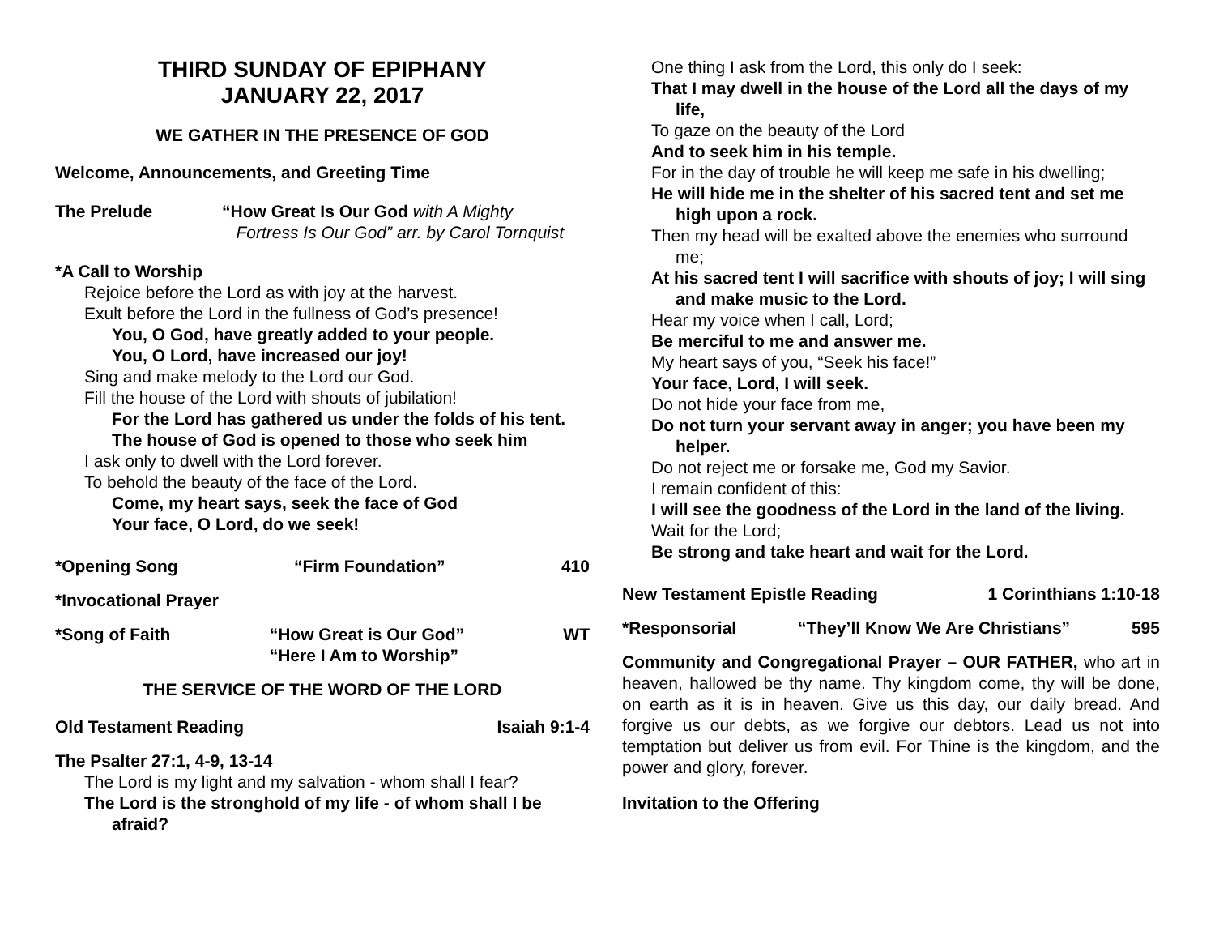THIRD SUNDAY OF EPIPHANY
JANUARY 22, 2017
WE GATHER IN THE PRESENCE OF GOD
Welcome, Announcements, and Greeting Time
The Prelude “How Great Is Our God with A Mighty
Fortress Is Our God” arr. by Carol Tornquist
*A Call to Worship
Rejoice before the Lord as with joy at the harvest.
Exult before the Lord in the fullness of God’s presence!
You, O God, have greatly added to your people.
You, O Lord, have increased our joy!
Sing and make melody to the Lord our God.
Fill the house of the Lord with shouts of jubilation!
For the Lord has gathered us under the folds of his tent.
The house of God is opened to those who seek him
I ask only to dwell with the Lord forever.
To behold the beauty of the face of the Lord.
Come, my heart says, seek the face of God
Your face, O Lord, do we seek!
*Opening Song “Firm Foundation” 410
*Invocational Prayer
*Song of Faith “How Great is Our God”
“Here I Am to Worship” WT
THE SERVICE OF THE WORD OF THE LORD
Old Testament Reading Isaiah 9:1-4
The Psalter 27:1, 4-9, 13-14
The Lord is my light and my salvation - whom shall I fear?
The Lord is the stronghold of my life - of whom shall I be afraid?
One thing I ask from the Lord, this only do I seek:
That I may dwell in the house of the Lord all the days of my life,
To gaze on the beauty of the Lord
And to seek him in his temple.
For in the day of trouble he will keep me safe in his dwelling;
He will hide me in the shelter of his sacred tent and set me high upon a rock.
Then my head will be exalted above the enemies who surround me;
At his sacred tent I will sacrifice with shouts of joy; I will sing and make music to the Lord.
Hear my voice when I call, Lord;
Be merciful to me and answer me.
My heart says of you, “Seek his face!”
Your face, Lord, I will seek.
Do not hide your face from me,
Do not turn your servant away in anger; you have been my helper.
Do not reject me or forsake me, God my Savior.
I remain confident of this:
I will see the goodness of the Lord in the land of the living.
Wait for the Lord;
Be strong and take heart and wait for the Lord.
New Testament Epistle Reading 1 Corinthians 1:10-18
*Responsorial “They’ll Know We Are Christians” 595
Community and Congregational Prayer – OUR FATHER, who art in heaven, hallowed be thy name. Thy kingdom come, thy will be done, on earth as it is in heaven. Give us this day, our daily bread. And forgive us our debts, as we forgive our debtors. Lead us not into temptation but deliver us from evil. For Thine is the kingdom, and the power and glory, forever.
Invitation to the Offering